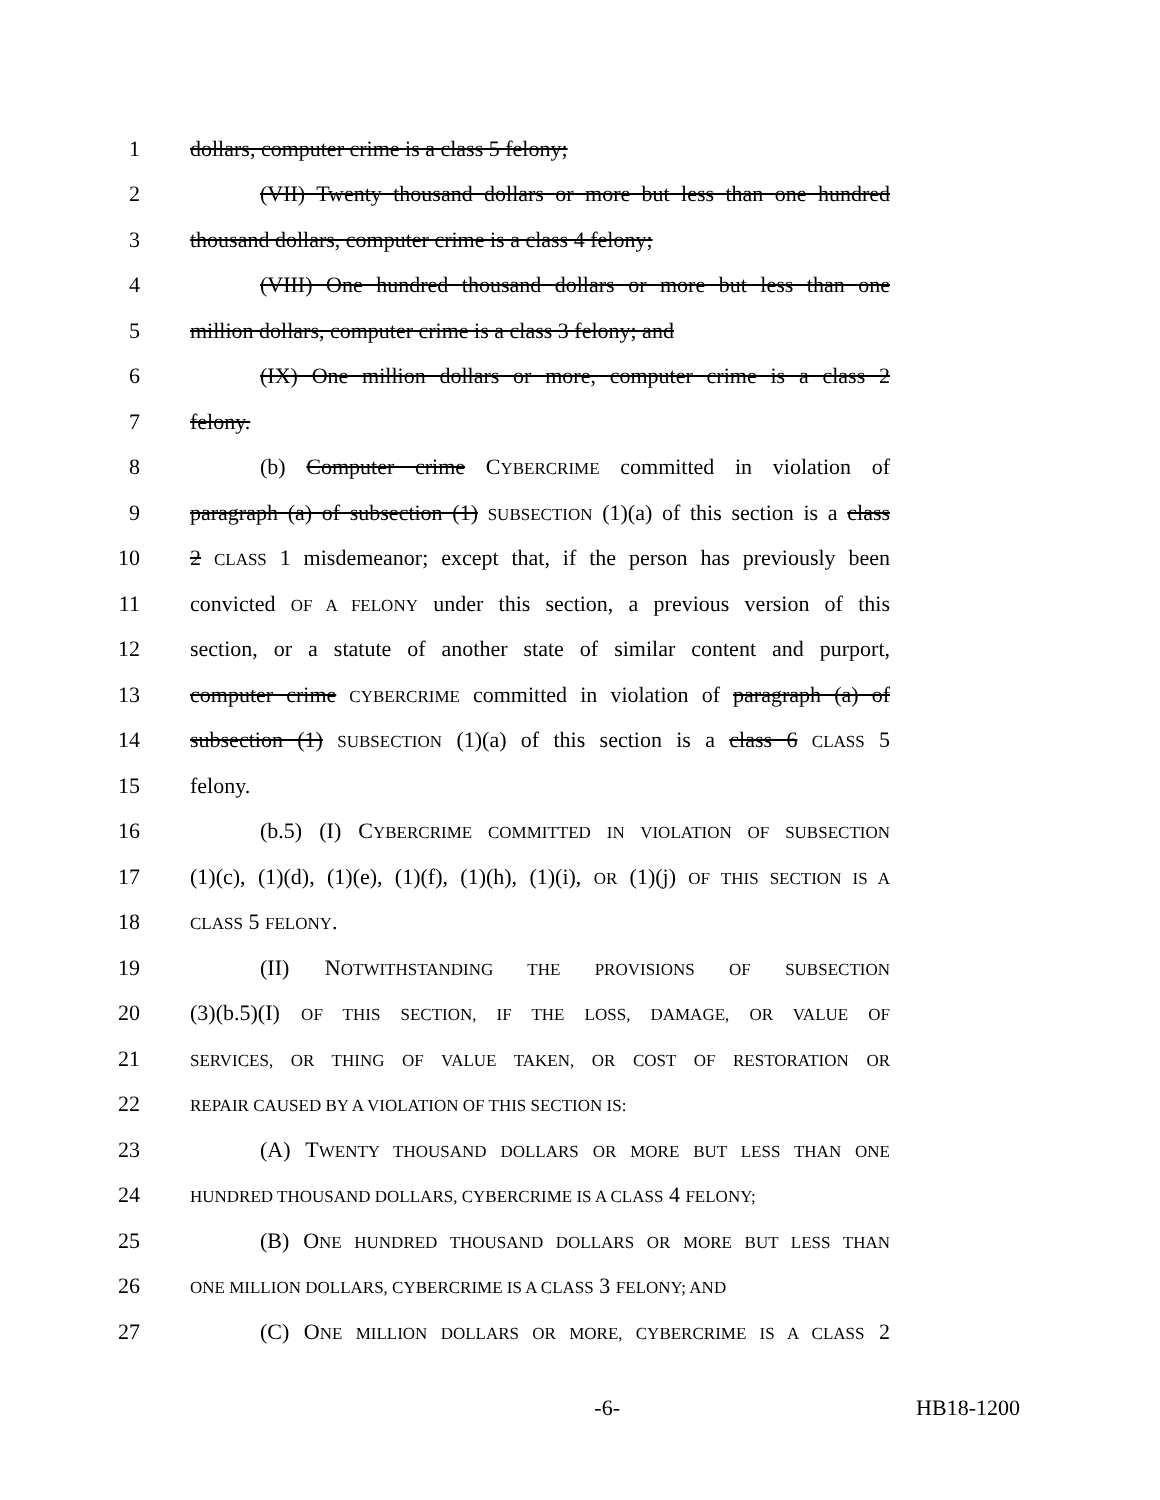1 dollars, computer crime is a class 5 felony;
2 (VII) Twenty thousand dollars or more but less than one hundred
3 thousand dollars, computer crime is a class 4 felony;
4 (VIII) One hundred thousand dollars or more but less than one
5 million dollars, computer crime is a class 3 felony; and
6 (IX) One million dollars or more, computer crime is a class 2
7 felony.
8 (b) Computer crime CYBERCRIME committed in violation of
9 paragraph (a) of subsection (1) SUBSECTION (1)(a) of this section is a class
10 2 CLASS 1 misdemeanor; except that, if the person has previously been
11 convicted OF A FELONY under this section, a previous version of this
12 section, or a statute of another state of similar content and purport,
13 computer crime CYBERCRIME committed in violation of paragraph (a) of
14 subsection (1) SUBSECTION (1)(a) of this section is a class 6 CLASS 5
15 felony.
16 (b.5) (I) CYBERCRIME COMMITTED IN VIOLATION OF SUBSECTION
17 (1)(c), (1)(d), (1)(e), (1)(f), (1)(h), (1)(i), OR (1)(j) OF THIS SECTION IS A
18 CLASS 5 FELONY.
19 (II) NOTWITHSTANDING THE PROVISIONS OF SUBSECTION
20 (3)(b.5)(I) OF THIS SECTION, IF THE LOSS, DAMAGE, OR VALUE OF
21 SERVICES, OR THING OF VALUE TAKEN, OR COST OF RESTORATION OR
22 REPAIR CAUSED BY A VIOLATION OF THIS SECTION IS:
23 (A) TWENTY THOUSAND DOLLARS OR MORE BUT LESS THAN ONE
24 HUNDRED THOUSAND DOLLARS, CYBERCRIME IS A CLASS 4 FELONY;
25 (B) ONE HUNDRED THOUSAND DOLLARS OR MORE BUT LESS THAN
26 ONE MILLION DOLLARS, CYBERCRIME IS A CLASS 3 FELONY; AND
27 (C) ONE MILLION DOLLARS OR MORE, CYBERCRIME IS A CLASS 2
-6- HB18-1200